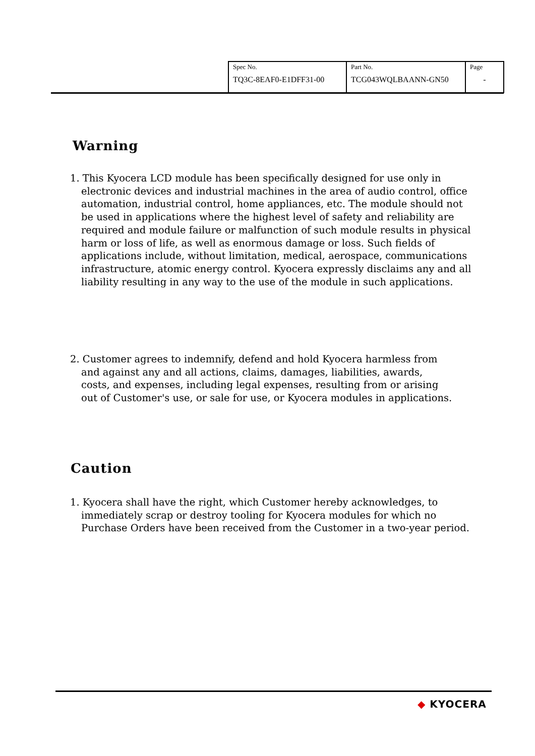| Spec No. TQ3C-8EAF0-E1DFF31-00 | Part No. TCG043WQLBAANN-GN50 | Page - |
Warning
1. This Kyocera LCD module has been specifically designed for use only in electronic devices and industrial machines in the area of audio control, office automation, industrial control, home appliances, etc. The module should not be used in applications where the highest level of safety and reliability are required and module failure or malfunction of such module results in physical harm or loss of life, as well as enormous damage or loss. Such fields of applications include, without limitation, medical, aerospace, communications infrastructure, atomic energy control. Kyocera expressly disclaims any and all liability resulting in any way to the use of the module in such applications.
2. Customer agrees to indemnify, defend and hold Kyocera harmless from and against any and all actions, claims, damages, liabilities, awards, costs, and expenses, including legal expenses, resulting from or arising out of Customer's use, or sale for use, or Kyocera modules in applications.
Caution
1. Kyocera shall have the right, which Customer hereby acknowledges, to immediately scrap or destroy tooling for Kyocera modules for which no Purchase Orders have been received from the Customer in a two-year period.
◆ KYOCERA